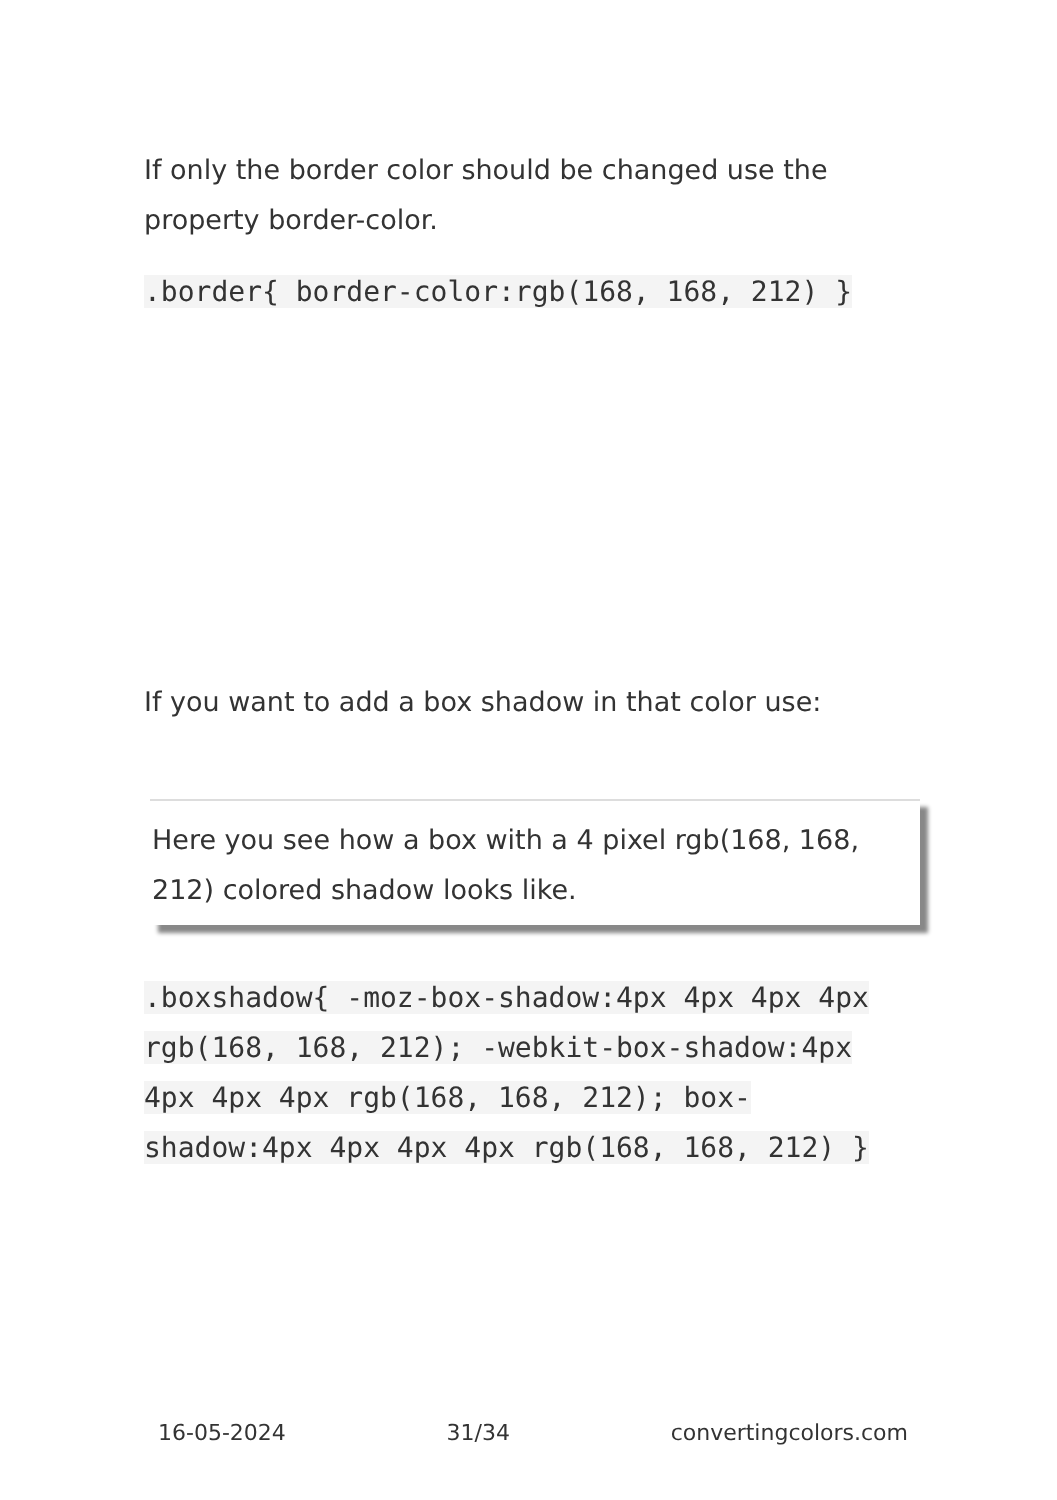If only the border color should be changed use the property border-color.
.border{ border-color:rgb(168, 168, 212) }
If you want to add a box shadow in that color use:
Here you see how a box with a 4 pixel rgb(168, 168, 212) colored shadow looks like.
.boxshadow{ -moz-box-shadow:4px 4px 4px 4px rgb(168, 168, 212); -webkit-box-shadow:4px 4px 4px 4px rgb(168, 168, 212); box-shadow:4px 4px 4px 4px rgb(168, 168, 212) }
16-05-2024 31/34 convertingcolors.com